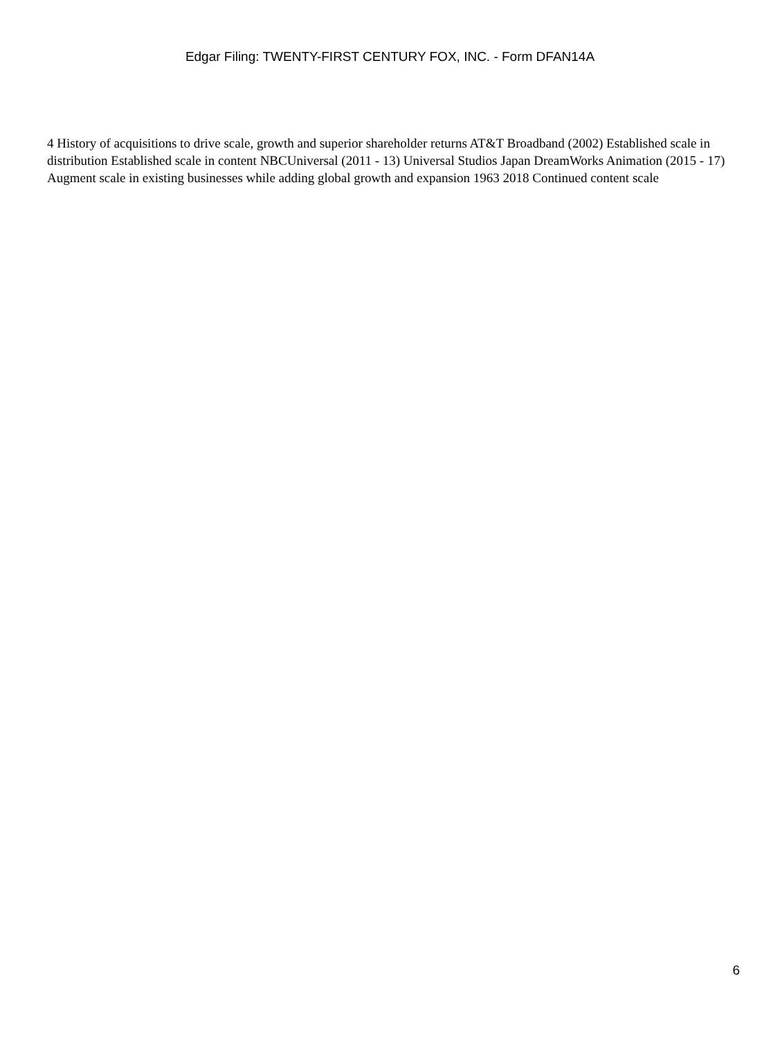Edgar Filing: TWENTY-FIRST CENTURY FOX, INC. - Form DFAN14A
4 History of acquisitions to drive scale, growth and superior shareholder returns AT&T Broadband (2002) Established scale in distribution Established scale in content NBCUniversal (2011 - 13) Universal Studios Japan DreamWorks Animation (2015 - 17) Augment scale in existing businesses while adding global growth and expansion 1963 2018 Continued content scale
6